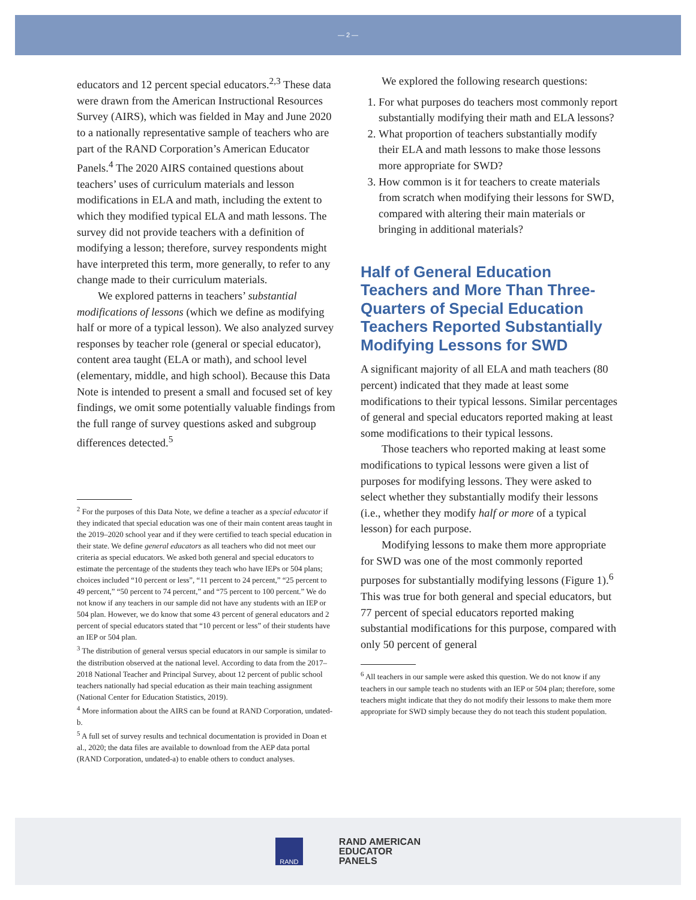— 2 —
educators and 12 percent special educators.<sup>2,3</sup> These data were drawn from the American Instructional Resources Survey (AIRS), which was fielded in May and June 2020 to a nationally representative sample of teachers who are part of the RAND Corporation’s American Educator Panels.<sup>4</sup> The 2020 AIRS contained questions about teachers’ uses of curriculum materials and lesson modifications in ELA and math, including the extent to which they modified typical ELA and math lessons. The survey did not provide teachers with a definition of modifying a lesson; therefore, survey respondents might have interpreted this term, more generally, to refer to any change made to their curriculum materials.
We explored patterns in teachers’ substantial modifications of lessons (which we define as modifying half or more of a typical lesson). We also analyzed survey responses by teacher role (general or special educator), content area taught (ELA or math), and school level (elementary, middle, and high school). Because this Data Note is intended to present a small and focused set of key findings, we omit some potentially valuable findings from the full range of survey questions asked and subgroup differences detected.<sup>5</sup>
<sup>2</sup> For the purposes of this Data Note, we define a teacher as a special educator if they indicated that special education was one of their main content areas taught in the 2019–2020 school year and if they were certified to teach special education in their state. We define general educators as all teachers who did not meet our criteria as special educators. We asked both general and special educators to estimate the percentage of the students they teach who have IEPs or 504 plans; choices included “10 percent or less”, “11 percent to 24 percent,” “25 percent to 49 percent,” “50 percent to 74 percent,” and “75 percent to 100 percent.” We do not know if any teachers in our sample did not have any students with an IEP or 504 plan. However, we do know that some 43 percent of general educators and 2 percent of special educators stated that “10 percent or less” of their students have an IEP or 504 plan.
<sup>3</sup> The distribution of general versus special educators in our sample is similar to the distribution observed at the national level. According to data from the 2017–2018 National Teacher and Principal Survey, about 12 percent of public school teachers nationally had special education as their main teaching assignment (National Center for Education Statistics, 2019).
<sup>4</sup> More information about the AIRS can be found at RAND Corporation, undated-b.
<sup>5</sup> A full set of survey results and technical documentation is provided in Doan et al., 2020; the data files are available to download from the AEP data portal (RAND Corporation, undated-a) to enable others to conduct analyses.
We explored the following research questions:
1. For what purposes do teachers most commonly report substantially modifying their math and ELA lessons?
2. What proportion of teachers substantially modify their ELA and math lessons to make those lessons more appropriate for SWD?
3. How common is it for teachers to create materials from scratch when modifying their lessons for SWD, compared with altering their main materials or bringing in additional materials?
Half of General Education Teachers and More Than Three-Quarters of Special Education Teachers Reported Substantially Modifying Lessons for SWD
A significant majority of all ELA and math teachers (80 percent) indicated that they made at least some modifications to their typical lessons. Similar percentages of general and special educators reported making at least some modifications to their typical lessons.
Those teachers who reported making at least some modifications to typical lessons were given a list of purposes for modifying lessons. They were asked to select whether they substantially modify their lessons (i.e., whether they modify half or more of a typical lesson) for each purpose.
Modifying lessons to make them more appropriate for SWD was one of the most commonly reported purposes for substantially modifying lessons (Figure 1).<sup>6</sup> This was true for both general and special educators, but 77 percent of special educators reported making substantial modifications for this purpose, compared with only 50 percent of general
<sup>6</sup> All teachers in our sample were asked this question. We do not know if any teachers in our sample teach no students with an IEP or 504 plan; therefore, some teachers might indicate that they do not modify their lessons to make them more appropriate for SWD simply because they do not teach this student population.
RAND
RAND AMERICAN
EDUCATOR
PANELS